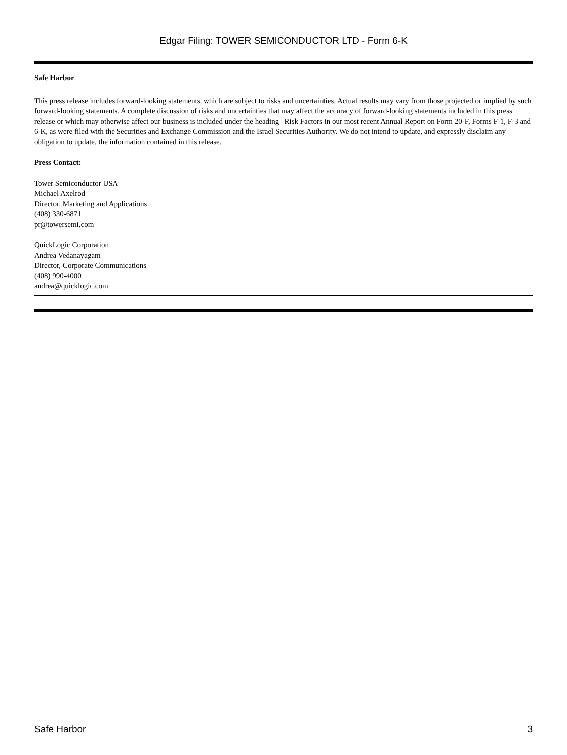Edgar Filing: TOWER SEMICONDUCTOR LTD - Form 6-K
Safe Harbor
This press release includes forward-looking statements, which are subject to risks and uncertainties. Actual results may vary from those projected or implied by such forward-looking statements. A complete discussion of risks and uncertainties that may affect the accuracy of forward-looking statements included in this press release or which may otherwise affect our business is included under the heading Risk Factors in our most recent Annual Report on Form 20-F, Forms F-1, F-3 and 6-K, as were filed with the Securities and Exchange Commission and the Israel Securities Authority. We do not intend to update, and expressly disclaim any obligation to update, the information contained in this release.
Press Contact:
Tower Semiconductor USA
Michael Axelrod
Director, Marketing and Applications
(408) 330-6871
pr@towersemi.com
QuickLogic Corporation
Andrea Vedanayagam
Director, Corporate Communications
(408) 990-4000
andrea@quicklogic.com
Safe Harbor 3